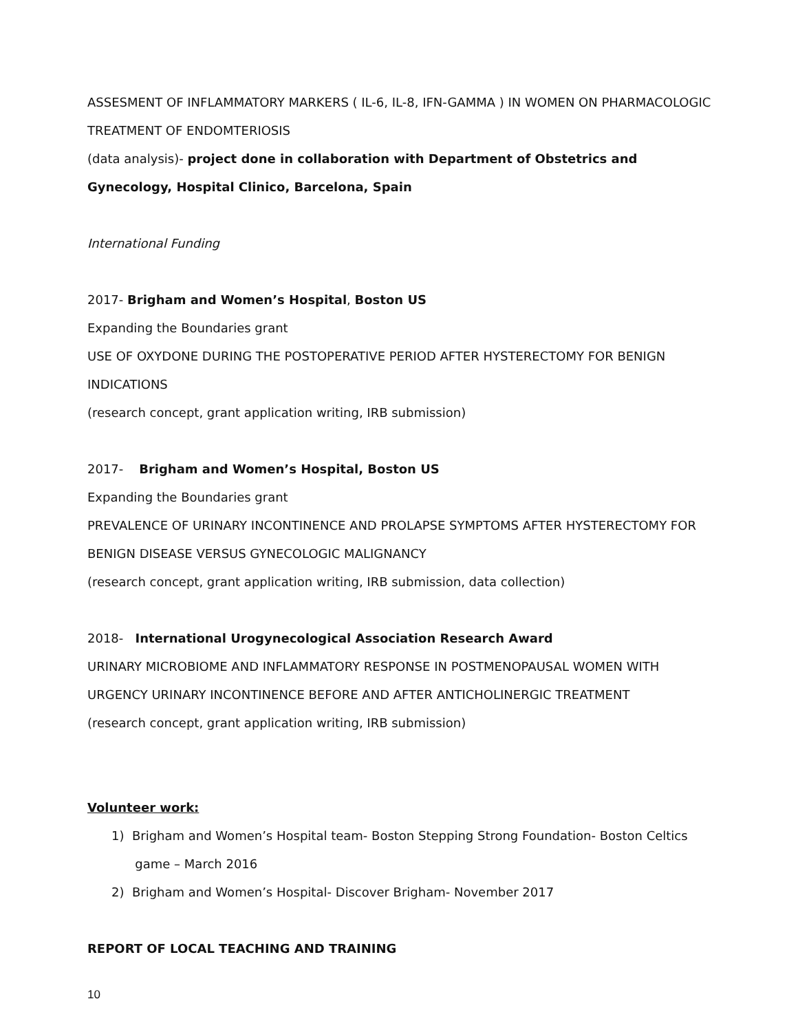ASSESMENT OF INFLAMMATORY MARKERS ( IL-6, IL-8, IFN-GAMMA ) IN WOMEN ON PHARMACOLOGIC TREATMENT OF ENDOMTERIOSIS
(data analysis)- project done in collaboration with Department of Obstetrics and Gynecology, Hospital Clinico, Barcelona, Spain
International Funding
2017- Brigham and Women’s Hospital, Boston US
Expanding the Boundaries grant
USE OF OXYDONE DURING THE POSTOPERATIVE PERIOD AFTER HYSTERECTOMY FOR BENIGN INDICATIONS
(research concept, grant application writing, IRB submission)
2017- Brigham and Women’s Hospital, Boston US
Expanding the Boundaries grant
PREVALENCE OF URINARY INCONTINENCE AND PROLAPSE SYMPTOMS AFTER HYSTERECTOMY FOR BENIGN DISEASE VERSUS GYNECOLOGIC MALIGNANCY
(research concept, grant application writing, IRB submission, data collection)
2018- International Urogynecological Association Research Award
URINARY MICROBIOME AND INFLAMMATORY RESPONSE IN POSTMENOPAUSAL WOMEN WITH URGENCY URINARY INCONTINENCE BEFORE AND AFTER ANTICHOLINERGIC TREATMENT
(research concept, grant application writing, IRB submission)
Volunteer work:
1) Brigham and Women’s Hospital team- Boston Stepping Strong Foundation- Boston Celtics
game – March 2016
2) Brigham and Women’s Hospital- Discover Brigham- November 2017
REPORT OF LOCAL TEACHING AND TRAINING
10